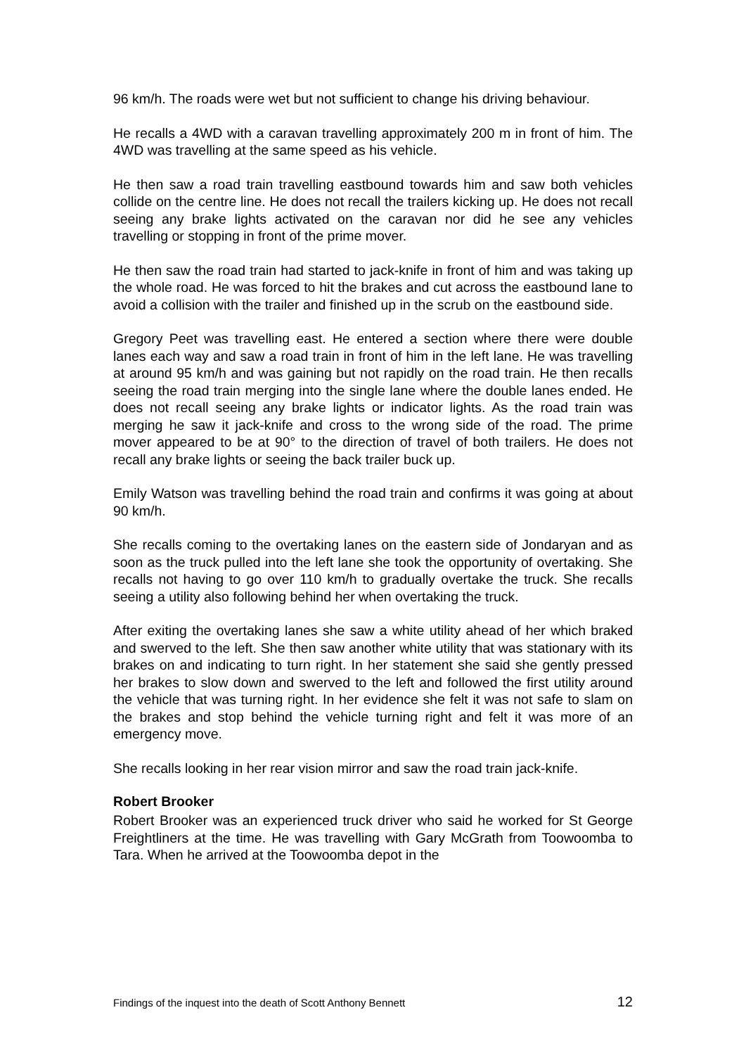96 km/h. The roads were wet but not sufficient to change his driving behaviour.
He recalls a 4WD with a caravan travelling approximately 200 m in front of him. The 4WD was travelling at the same speed as his vehicle.
He then saw a road train travelling eastbound towards him and saw both vehicles collide on the centre line. He does not recall the trailers kicking up. He does not recall seeing any brake lights activated on the caravan nor did he see any vehicles travelling or stopping in front of the prime mover.
He then saw the road train had started to jack-knife in front of him and was taking up the whole road. He was forced to hit the brakes and cut across the eastbound lane to avoid a collision with the trailer and finished up in the scrub on the eastbound side.
Gregory Peet was travelling east. He entered a section where there were double lanes each way and saw a road train in front of him in the left lane. He was travelling at around 95 km/h and was gaining but not rapidly on the road train. He then recalls seeing the road train merging into the single lane where the double lanes ended. He does not recall seeing any brake lights or indicator lights. As the road train was merging he saw it jack-knife and cross to the wrong side of the road. The prime mover appeared to be at 90° to the direction of travel of both trailers. He does not recall any brake lights or seeing the back trailer buck up.
Emily Watson was travelling behind the road train and confirms it was going at about 90 km/h.
She recalls coming to the overtaking lanes on the eastern side of Jondaryan and as soon as the truck pulled into the left lane she took the opportunity of overtaking. She recalls not having to go over 110 km/h to gradually overtake the truck. She recalls seeing a utility also following behind her when overtaking the truck.
After exiting the overtaking lanes she saw a white utility ahead of her which braked and swerved to the left. She then saw another white utility that was stationary with its brakes on and indicating to turn right. In her statement she said she gently pressed her brakes to slow down and swerved to the left and followed the first utility around the vehicle that was turning right. In her evidence she felt it was not safe to slam on the brakes and stop behind the vehicle turning right and felt it was more of an emergency move.
She recalls looking in her rear vision mirror and saw the road train jack-knife.
Robert Brooker
Robert Brooker was an experienced truck driver who said he worked for St George Freightliners at the time. He was travelling with Gary McGrath from Toowoomba to Tara. When he arrived at the Toowoomba depot in the
Findings of the inquest into the death of Scott Anthony Bennett 12